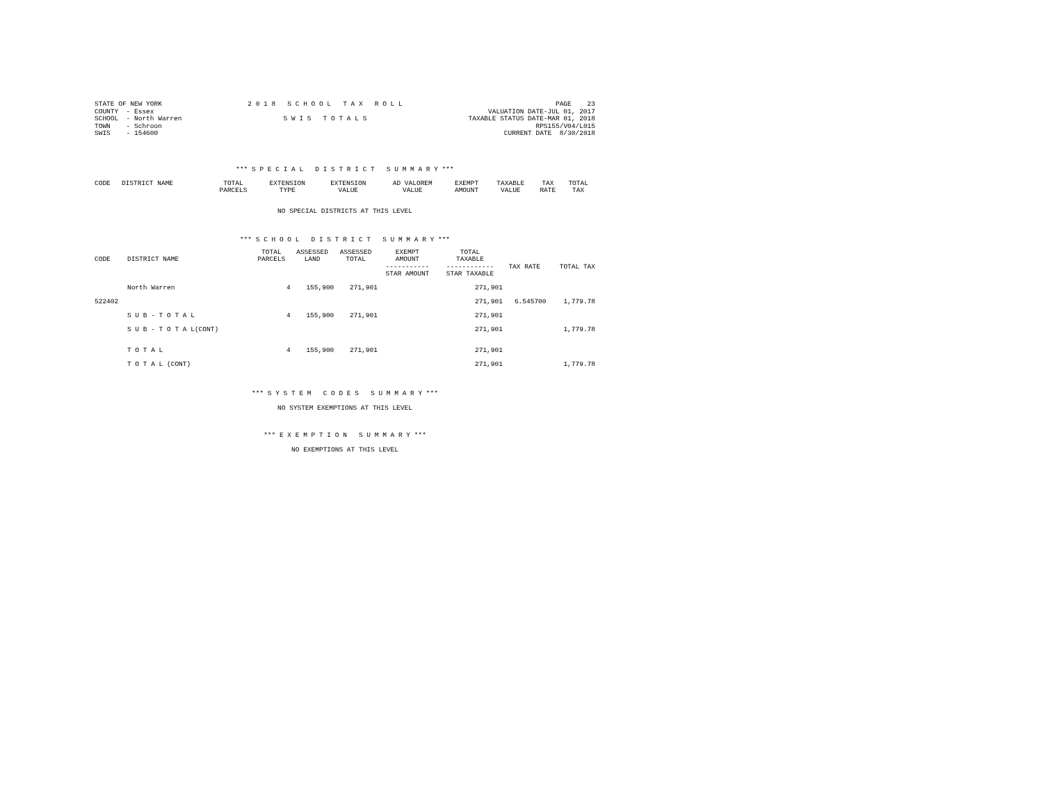STATE OF NEW YORK COUNTY - Essex SCHOOL - North Warren TOWN - Schroon SWIS - 154600
2 0 1 8 S C H O O L T A X R O L L S W I S T O T A L S
PAGE 23 VALUATION DATE-JUL 01, 2017 TAXABLE STATUS DATE-MAR 01, 2018 RPS155/V04/L015 CURRENT DATE 8/30/2018
*** S P E C I A L D I S T R I C T S U M M A R Y ***
| CODE | DISTRICT NAME | TOTAL PARCELS | EXTENSION TYPE | EXTENSION VALUE | AD VALOREM VALUE | EXEMPT AMOUNT | TAXABLE VALUE | TAX RATE | TOTAL TAX |
| --- | --- | --- | --- | --- | --- | --- | --- | --- | --- |
NO SPECIAL DISTRICTS AT THIS LEVEL
*** S C H O O L D I S T R I C T S U M M A R Y ***
| CODE | DISTRICT NAME | TOTAL PARCELS | ASSESSED LAND | ASSESSED TOTAL | EXEMPT AMOUNT ----------- STAR AMOUNT | TOTAL TAXABLE ------------ STAR TAXABLE | TAX RATE | TOTAL TAX |
| --- | --- | --- | --- | --- | --- | --- | --- | --- |
| | North Warren | 4 | 155,900 | 271,901 | | 271,901 | | |
| 522402 | | | | | | 271,901 | 6.545700 | 1,779.78 |
| | S U B - T O T A L | 4 | 155,900 | 271,901 | | 271,901 | | |
| | S U B - T O T A L(CONT) | | | | | 271,901 | | 1,779.78 |
| | T O T A L | 4 | 155,900 | 271,901 | | 271,901 | | |
| | T O T A L (CONT) | | | | | 271,901 | | 1,779.78 |
*** S Y S T E M C O D E S S U M M A R Y ***
NO SYSTEM EXEMPTIONS AT THIS LEVEL
*** E X E M P T I O N S U M M A R Y ***
NO EXEMPTIONS AT THIS LEVEL